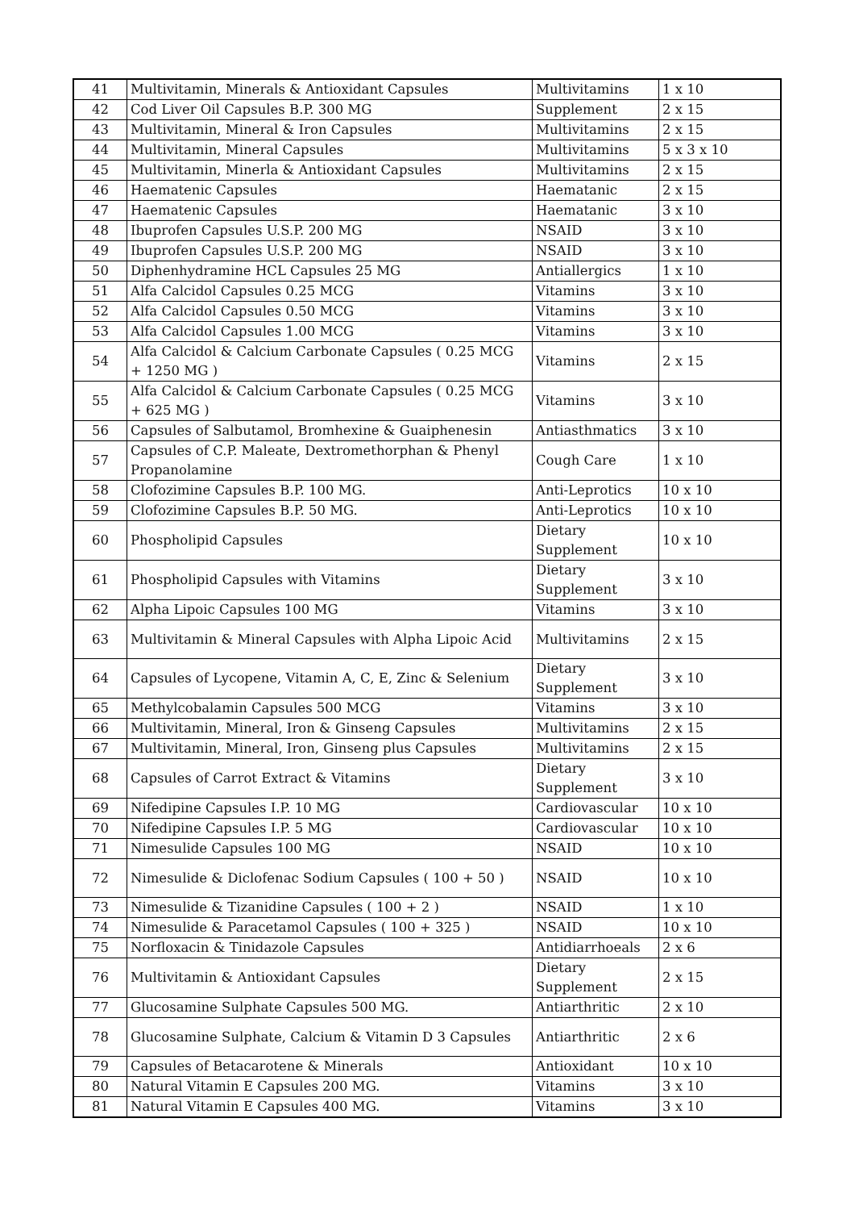| 41 | Multivitamin, Minerals & Antioxidant Capsules | Multivitamins | 1 x 10 |
| 42 | Cod Liver Oil Capsules B.P. 300 MG | Supplement | 2 x 15 |
| 43 | Multivitamin, Mineral & Iron Capsules | Multivitamins | 2 x 15 |
| 44 | Multivitamin, Mineral Capsules | Multivitamins | 5 x 3 x 10 |
| 45 | Multivitamin, Minerla & Antioxidant Capsules | Multivitamins | 2 x 15 |
| 46 | Haematenic Capsules | Haematanic | 2 x 15 |
| 47 | Haematenic Capsules | Haematanic | 3 x 10 |
| 48 | Ibuprofen Capsules U.S.P. 200 MG | NSAID | 3 x 10 |
| 49 | Ibuprofen Capsules U.S.P. 200 MG | NSAID | 3 x 10 |
| 50 | Diphenhydramine HCL Capsules 25 MG | Antiallergics | 1 x 10 |
| 51 | Alfa Calcidol Capsules 0.25 MCG | Vitamins | 3 x 10 |
| 52 | Alfa Calcidol Capsules 0.50 MCG | Vitamins | 3 x 10 |
| 53 | Alfa Calcidol Capsules 1.00 MCG | Vitamins | 3 x 10 |
| 54 | Alfa Calcidol & Calcium Carbonate Capsules ( 0.25 MCG + 1250 MG ) | Vitamins | 2 x 15 |
| 55 | Alfa Calcidol & Calcium Carbonate Capsules ( 0.25 MCG + 625 MG ) | Vitamins | 3 x 10 |
| 56 | Capsules of Salbutamol, Bromhexine & Guaiphenesin | Antiasthmatics | 3 x 10 |
| 57 | Capsules of C.P. Maleate, Dextromethorphan & Phenyl Propanolamine | Cough Care | 1 x 10 |
| 58 | Clofozimine Capsules B.P. 100 MG. | Anti-Leprotics | 10 x 10 |
| 59 | Clofozimine Capsules B.P. 50 MG. | Anti-Leprotics | 10 x 10 |
| 60 | Phospholipid Capsules | Dietary Supplement | 10 x 10 |
| 61 | Phospholipid Capsules with Vitamins | Dietary Supplement | 3 x 10 |
| 62 | Alpha Lipoic Capsules 100 MG | Vitamins | 3 x 10 |
| 63 | Multivitamin & Mineral Capsules with Alpha Lipoic Acid | Multivitamins | 2 x 15 |
| 64 | Capsules of Lycopene, Vitamin A, C, E, Zinc & Selenium | Dietary Supplement | 3 x 10 |
| 65 | Methylcobalamin Capsules 500 MCG | Vitamins | 3 x 10 |
| 66 | Multivitamin, Mineral, Iron & Ginseng Capsules | Multivitamins | 2 x 15 |
| 67 | Multivitamin, Mineral, Iron, Ginseng plus Capsules | Multivitamins | 2 x 15 |
| 68 | Capsules of Carrot Extract & Vitamins | Dietary Supplement | 3 x 10 |
| 69 | Nifedipine Capsules I.P. 10 MG | Cardiovascular | 10 x 10 |
| 70 | Nifedipine Capsules I.P. 5 MG | Cardiovascular | 10 x 10 |
| 71 | Nimesulide Capsules 100 MG | NSAID | 10 x 10 |
| 72 | Nimesulide & Diclofenac Sodium Capsules ( 100 + 50 ) | NSAID | 10 x 10 |
| 73 | Nimesulide & Tizanidine Capsules ( 100 + 2 ) | NSAID | 1 x 10 |
| 74 | Nimesulide & Paracetamol Capsules ( 100 + 325 ) | NSAID | 10 x 10 |
| 75 | Norfloxacin & Tinidazole Capsules | Antidiarrhoeals | 2 x 6 |
| 76 | Multivitamin & Antioxidant Capsules | Dietary Supplement | 2 x 15 |
| 77 | Glucosamine Sulphate Capsules 500 MG. | Antiarthritic | 2 x 10 |
| 78 | Glucosamine Sulphate, Calcium & Vitamin D 3 Capsules | Antiarthritic | 2 x 6 |
| 79 | Capsules of Betacarotene & Minerals | Antioxidant | 10 x 10 |
| 80 | Natural Vitamin E Capsules 200 MG. | Vitamins | 3 x 10 |
| 81 | Natural Vitamin E Capsules 400 MG. | Vitamins | 3 x 10 |